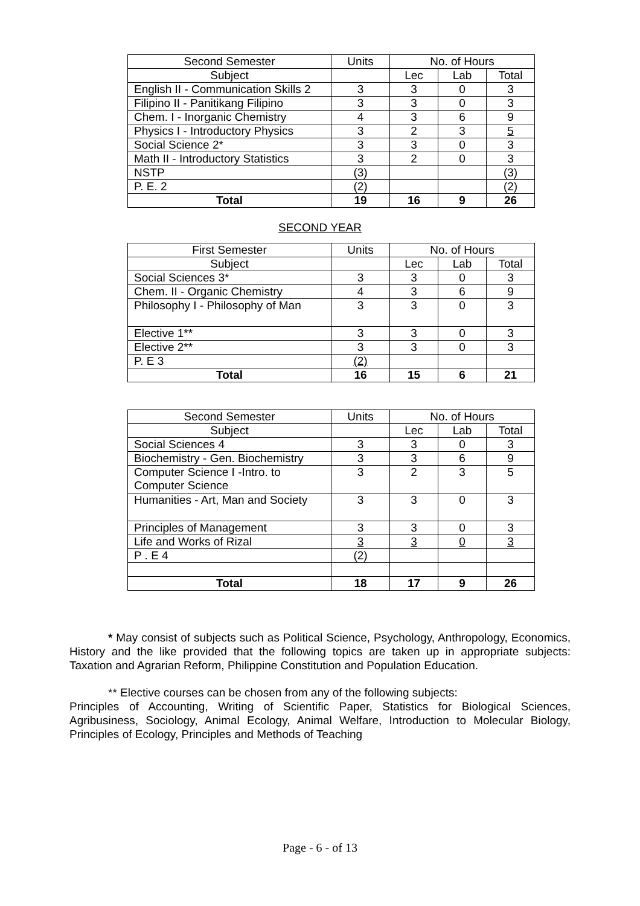| Second Semester | Units | No. of Hours | | |
| --- | --- | --- | --- | --- |
| Subject | | Lec | Lab | Total |
| English II - Communication Skills 2 | 3 | 3 | 0 | 3 |
| Filipino II - Panitikang Filipino | 3 | 3 | 0 | 3 |
| Chem. I - Inorganic Chemistry | 4 | 3 | 6 | 9 |
| Physics I - Introductory Physics | 3 | 2 | 3 | 5 |
| Social Science 2* | 3 | 3 | 0 | 3 |
| Math II - Introductory Statistics | 3 | 2 | 0 | 3 |
| NSTP | (3) | | | (3) |
| P. E. 2 | (2) | | | (2) |
| Total | 19 | 16 | 9 | 26 |
SECOND YEAR
| First Semester | Units | No. of Hours | | |
| --- | --- | --- | --- | --- |
| Subject | | Lec | Lab | Total |
| Social Sciences 3* | 3 | 3 | 0 | 3 |
| Chem. II - Organic Chemistry | 4 | 3 | 6 | 9 |
| Philosophy I - Philosophy of Man | 3 | 3 | 0 | 3 |
| Elective 1** | 3 | 3 | 0 | 3 |
| Elective 2** | 3 | 3 | 0 | 3 |
| P. E 3 | (2) | | | |
| Total | 16 | 15 | 6 | 21 |
| Second Semester | Units | No. of Hours | | |
| --- | --- | --- | --- | --- |
| Subject | | Lec | Lab | Total |
| Social Sciences 4 | 3 | 3 | 0 | 3 |
| Biochemistry - Gen. Biochemistry | 3 | 3 | 6 | 9 |
| Computer Science I -Intro. to Computer Science | 3 | 2 | 3 | 5 |
| Humanities - Art, Man and Society | 3 | 3 | 0 | 3 |
| Principles of Management | 3 | 3 | 0 | 3 |
| Life and Works of Rizal | 3 | 3 | 0 | 3 |
| P . E 4 | (2) | | | |
| Total | 18 | 17 | 9 | 26 |
* May consist of subjects such as Political Science, Psychology, Anthropology, Economics, History and the like provided that the following topics are taken up in appropriate subjects: Taxation and Agrarian Reform, Philippine Constitution and Population Education.
** Elective courses can be chosen from any of the following subjects:
Principles of Accounting, Writing of Scientific Paper, Statistics for Biological Sciences, Agribusiness, Sociology, Animal Ecology, Animal Welfare, Introduction to Molecular Biology, Principles of Ecology, Principles and Methods of Teaching
Page - 6 - of 13